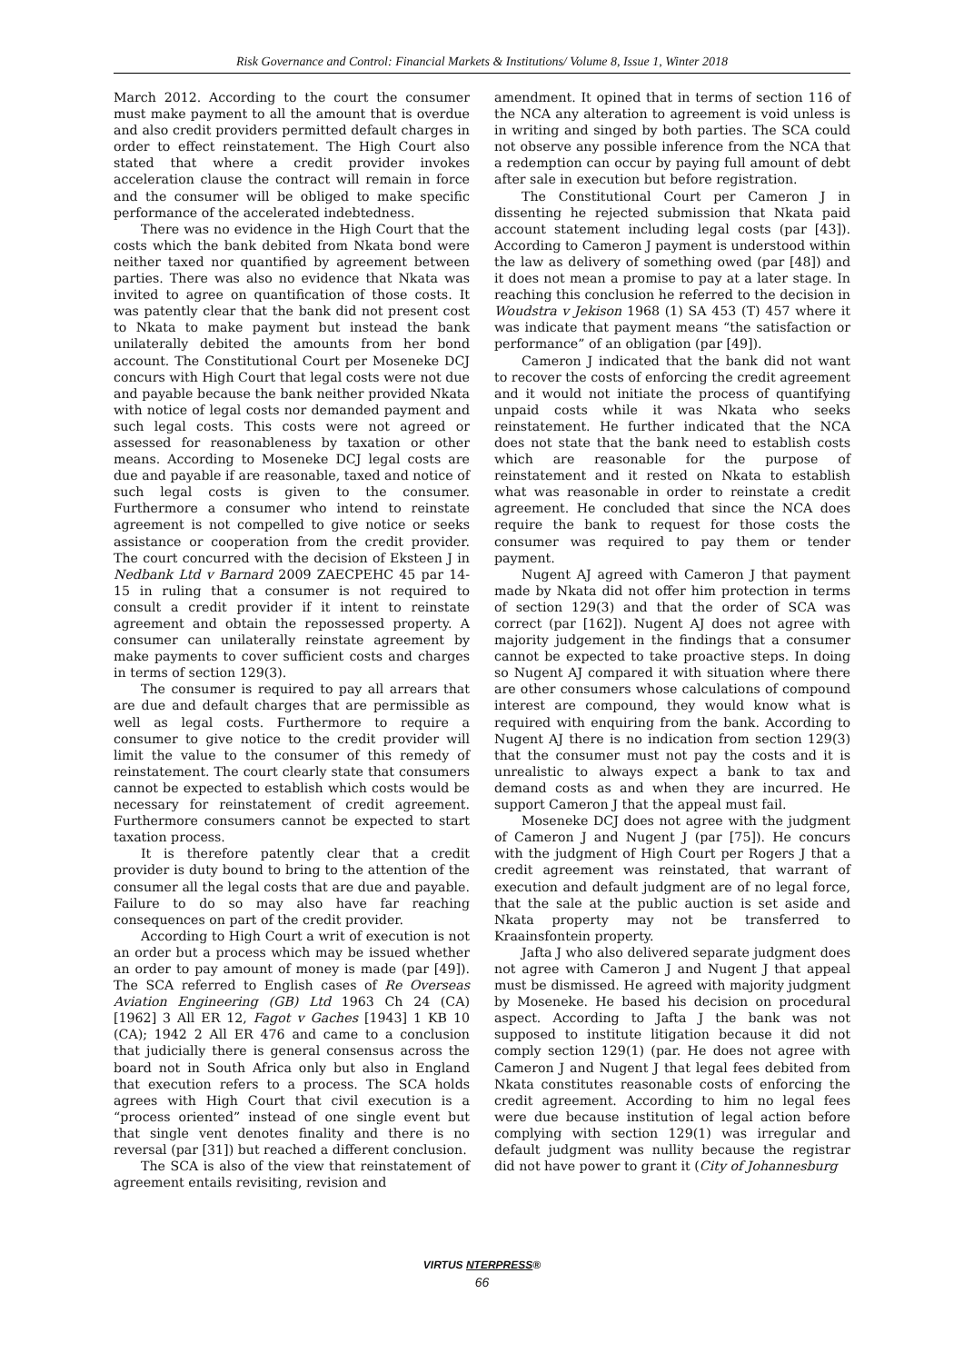Risk Governance and Control: Financial Markets & Institutions/ Volume 8, Issue 1, Winter 2018
March 2012. According to the court the consumer must make payment to all the amount that is overdue and also credit providers permitted default charges in order to effect reinstatement. The High Court also stated that where a credit provider invokes acceleration clause the contract will remain in force and the consumer will be obliged to make specific performance of the accelerated indebtedness.
There was no evidence in the High Court that the costs which the bank debited from Nkata bond were neither taxed nor quantified by agreement between parties. There was also no evidence that Nkata was invited to agree on quantification of those costs. It was patently clear that the bank did not present cost to Nkata to make payment but instead the bank unilaterally debited the amounts from her bond account. The Constitutional Court per Moseneke DCJ concurs with High Court that legal costs were not due and payable because the bank neither provided Nkata with notice of legal costs nor demanded payment and such legal costs. This costs were not agreed or assessed for reasonableness by taxation or other means. According to Moseneke DCJ legal costs are due and payable if are reasonable, taxed and notice of such legal costs is given to the consumer. Furthermore a consumer who intend to reinstate agreement is not compelled to give notice or seeks assistance or cooperation from the credit provider. The court concurred with the decision of Eksteen J in Nedbank Ltd v Barnard 2009 ZAECPEHC 45 par 14-15 in ruling that a consumer is not required to consult a credit provider if it intent to reinstate agreement and obtain the repossessed property. A consumer can unilaterally reinstate agreement by make payments to cover sufficient costs and charges in terms of section 129(3).
The consumer is required to pay all arrears that are due and default charges that are permissible as well as legal costs. Furthermore to require a consumer to give notice to the credit provider will limit the value to the consumer of this remedy of reinstatement. The court clearly state that consumers cannot be expected to establish which costs would be necessary for reinstatement of credit agreement. Furthermore consumers cannot be expected to start taxation process.
It is therefore patently clear that a credit provider is duty bound to bring to the attention of the consumer all the legal costs that are due and payable. Failure to do so may also have far reaching consequences on part of the credit provider.
According to High Court a writ of execution is not an order but a process which may be issued whether an order to pay amount of money is made (par [49]). The SCA referred to English cases of Re Overseas Aviation Engineering (GB) Ltd 1963 Ch 24 (CA) [1962] 3 All ER 12, Fagot v Gaches [1943] 1 KB 10 (CA); 1942 2 All ER 476 and came to a conclusion that judicially there is general consensus across the board not in South Africa only but also in England that execution refers to a process. The SCA holds agrees with High Court that civil execution is a “process oriented” instead of one single event but that single vent denotes finality and there is no reversal (par [31]) but reached a different conclusion.
The SCA is also of the view that reinstatement of agreement entails revisiting, revision and
amendment. It opined that in terms of section 116 of the NCA any alteration to agreement is void unless is in writing and singed by both parties. The SCA could not observe any possible inference from the NCA that a redemption can occur by paying full amount of debt after sale in execution but before registration.
The Constitutional Court per Cameron J in dissenting he rejected submission that Nkata paid account statement including legal costs (par [43]). According to Cameron J payment is understood within the law as delivery of something owed (par [48]) and it does not mean a promise to pay at a later stage. In reaching this conclusion he referred to the decision in Woudstra v Jekison 1968 (1) SA 453 (T) 457 where it was indicate that payment means “the satisfaction or performance” of an obligation (par [49]).
Cameron J indicated that the bank did not want to recover the costs of enforcing the credit agreement and it would not initiate the process of quantifying unpaid costs while it was Nkata who seeks reinstatement. He further indicated that the NCA does not state that the bank need to establish costs which are reasonable for the purpose of reinstatement and it rested on Nkata to establish what was reasonable in order to reinstate a credit agreement. He concluded that since the NCA does require the bank to request for those costs the consumer was required to pay them or tender payment.
Nugent AJ agreed with Cameron J that payment made by Nkata did not offer him protection in terms of section 129(3) and that the order of SCA was correct (par [162]). Nugent AJ does not agree with majority judgement in the findings that a consumer cannot be expected to take proactive steps. In doing so Nugent AJ compared it with situation where there are other consumers whose calculations of compound interest are compound, they would know what is required with enquiring from the bank. According to Nugent AJ there is no indication from section 129(3) that the consumer must not pay the costs and it is unrealistic to always expect a bank to tax and demand costs as and when they are incurred. He support Cameron J that the appeal must fail.
Moseneke DCJ does not agree with the judgment of Cameron J and Nugent J (par [75]). He concurs with the judgment of High Court per Rogers J that a credit agreement was reinstated, that warrant of execution and default judgment are of no legal force, that the sale at the public auction is set aside and Nkata property may not be transferred to Kraainsfontein property.
Jafta J who also delivered separate judgment does not agree with Cameron J and Nugent J that appeal must be dismissed. He agreed with majority judgment by Moseneke. He based his decision on procedural aspect. According to Jafta J the bank was not supposed to institute litigation because it did not comply section 129(1) (par. He does not agree with Cameron J and Nugent J that legal fees debited from Nkata constitutes reasonable costs of enforcing the credit agreement. According to him no legal fees were due because institution of legal action before complying with section 129(1) was irregular and default judgment was nullity because the registrar did not have power to grant it (City of Johannesburg
VIRTUS NTERPRESS®
66